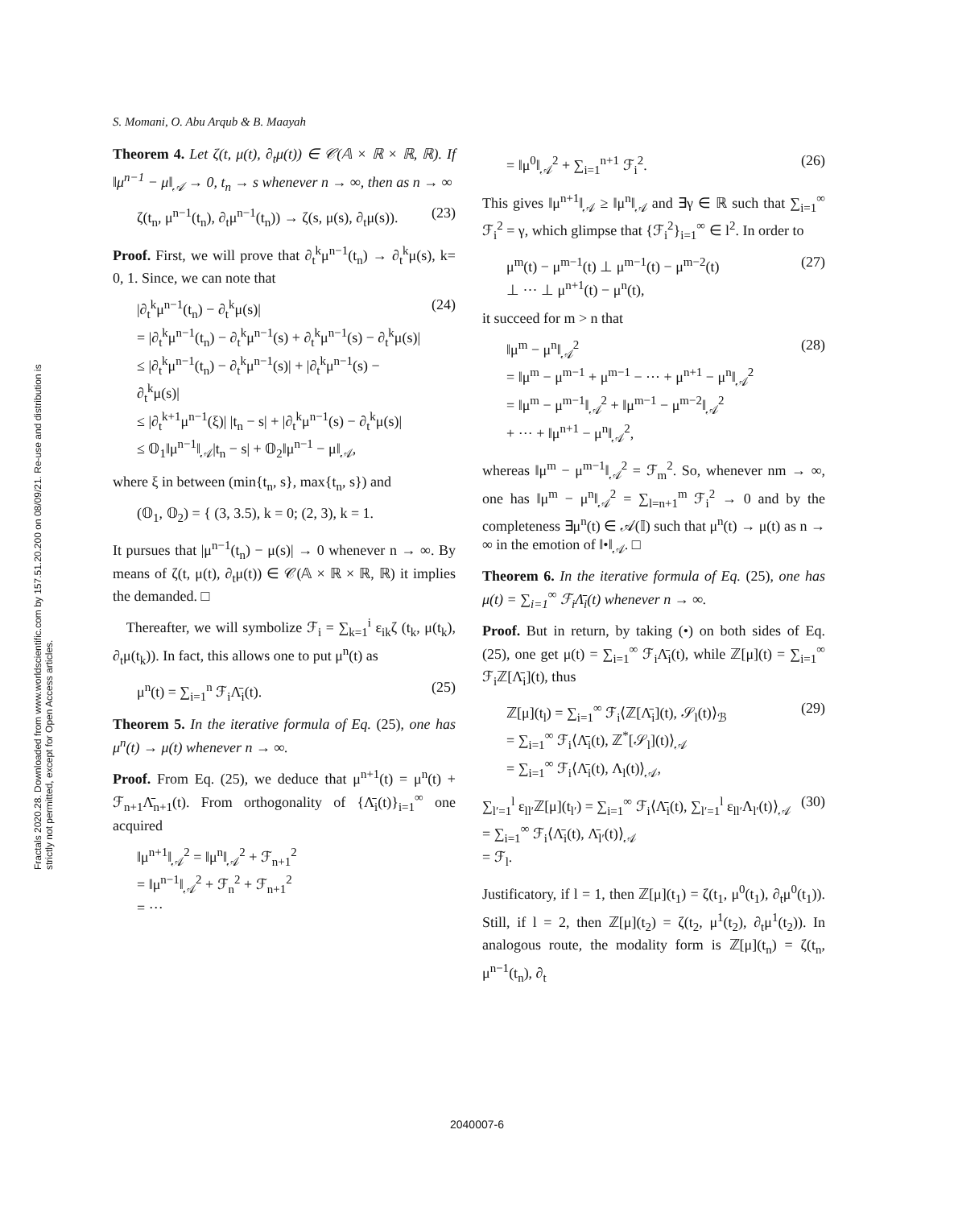S. Momani, O. Abu Arqub & B. Maayah
Fractals 2020.28. Downloaded from www.worldscientific.com by 157.51.20.200 on 08/09/21. Re-use and distribution is strictly not permitted, except for Open Access articles.
Theorem 4. Let ζ(t, μ(t), ∂<sub>t</sub>μ(t)) ∈ 𝒞(𝔸 × ℝ × ℝ, ℝ). If ‖μ<sup>n−1</sup> − μ‖<sub>𝒜</sub> → 0, t<sub>n</sub> → s whenever n → ∞, then as n → ∞
ζ(t<sub>n</sub>, μ<sup>n−1</sup>(t<sub>n</sub>), ∂<sub>t</sub>μ<sup>n−1</sup>(t<sub>n</sub>)) → ζ(s, μ(s), ∂<sub>t</sub>μ(s)). (23)
Proof. First, we will prove that ∂<sub>t</sub><sup>k</sup>μ<sup>n−1</sup>(t<sub>n</sub>) → ∂<sub>t</sub><sup>k</sup>μ(s), k= 0, 1. Since, we can note that
|∂<sub>t</sub><sup>k</sup>μ<sup>n−1</sup>(t<sub>n</sub>) − ∂<sub>t</sub><sup>k</sup>μ(s)|
= |∂<sub>t</sub><sup>k</sup>μ<sup>n−1</sup>(t<sub>n</sub>) − ∂<sub>t</sub><sup>k</sup>μ<sup>n−1</sup>(s) + ∂<sub>t</sub><sup>k</sup>μ<sup>n−1</sup>(s) − ∂<sub>t</sub><sup>k</sup>μ(s)|
≤ |∂<sub>t</sub><sup>k</sup>μ<sup>n−1</sup>(t<sub>n</sub>) − ∂<sub>t</sub><sup>k</sup>μ<sup>n−1</sup>(s)| + |∂<sub>t</sub><sup>k</sup>μ<sup>n−1</sup>(s) − ∂<sub>t</sub><sup>k</sup>μ(s)|
≤ |∂<sub>t</sub><sup>k+1</sup>μ<sup>n−1</sup>(ξ)| |t<sub>n</sub> − s| + |∂<sub>t</sub><sup>k</sup>μ<sup>n−1</sup>(s) − ∂<sub>t</sub><sup>k</sup>μ(s)|
≤ 𝕆<sub>1</sub>‖μ<sup>n−1</sup>‖<sub>𝒜</sub>|t<sub>n</sub> − s| + 𝕆<sub>2</sub>‖μ<sup>n−1</sup> − μ‖<sub>𝒜</sub>, (24)
where ξ in between (min{t<sub>n</sub>, s}, max{t<sub>n</sub>, s}) and
(𝕆<sub>1</sub>, 𝕆<sub>2</sub>) = { (3, 3.5), k = 0; (2, 3), k = 1.
It pursues that |μ<sup>n−1</sup>(t<sub>n</sub>) − μ(s)| → 0 whenever n → ∞. By means of ζ(t, μ(t), ∂<sub>t</sub>μ(t)) ∈ 𝒞(𝔸 × ℝ × ℝ, ℝ) it implies the demanded. □
Thereafter, we will symbolize ℱ<sub>i</sub> = ∑<sub>k=1</sub><sup>i</sup> ε<sub>ik</sub>ζ (t<sub>k</sub>, μ(t<sub>k</sub>), ∂<sub>t</sub>μ(t<sub>k</sub>)). In fact, this allows one to put μ<sup>n</sup>(t) as
μ<sup>n</sup>(t) = ∑<sub>i=1</sub><sup>n</sup> ℱ<sub>i</sub>Λ̄<sub>i</sub>(t). (25)
Theorem 5. In the iterative formula of Eq. (25), one has μ<sup>n</sup>(t) → μ(t) whenever n → ∞.
Proof. From Eq. (25), we deduce that μ<sup>n+1</sup>(t) = μ<sup>n</sup>(t) + ℱ<sub>n+1</sub>Λ̄<sub>n+1</sub>(t). From orthogonality of {Λ̄<sub>i</sub>(t)}<sub>i=1</sub><sup>∞</sup> one acquired
‖μ<sup>n+1</sup>‖<sub>𝒜</sub><sup>2</sup> = ‖μ<sup>n</sup>‖<sub>𝒜</sub><sup>2</sup> + ℱ<sub>n+1</sub><sup>2</sup>
= ‖μ<sup>n−1</sup>‖<sub>𝒜</sub><sup>2</sup> + ℱ<sub>n</sub><sup>2</sup> + ℱ<sub>n+1</sub><sup>2</sup>
= ···
= ‖μ<sup>0</sup>‖<sub>𝒜</sub><sup>2</sup> + ∑<sub>i=1</sub><sup>n+1</sup> ℱ<sub>i</sub><sup>2</sup>. (26)
This gives ‖μ<sup>n+1</sup>‖<sub>𝒜</sub> ≥ ‖μ<sup>n</sup>‖<sub>𝒜</sub> and ∃γ ∈ ℝ such that ∑<sub>i=1</sub><sup>∞</sup> ℱ<sub>i</sub><sup>2</sup> = γ, which glimpse that {ℱ<sub>i</sub><sup>2</sup>}<sub>i=1</sub><sup>∞</sup> ∈ l<sup>2</sup>. In order to
μ<sup>m</sup>(t) − μ<sup>m−1</sup>(t) ⊥ μ<sup>m−1</sup>(t) − μ<sup>m−2</sup>(t)
⊥ ··· ⊥ μ<sup>n+1</sup>(t) − μ<sup>n</sup>(t), (27)
it succeed for m > n that
‖μ<sup>m</sup> − μ<sup>n</sup>‖<sub>𝒜</sub><sup>2</sup>
= ‖μ<sup>m</sup> − μ<sup>m−1</sup> + μ<sup>m−1</sup> − ··· + μ<sup>n+1</sup> − μ<sup>n</sup>‖<sub>𝒜</sub><sup>2</sup>
= ‖μ<sup>m</sup> − μ<sup>m−1</sup>‖<sub>𝒜</sub><sup>2</sup> + ‖μ<sup>m−1</sup> − μ<sup>m−2</sup>‖<sub>𝒜</sub><sup>2</sup>
+ ··· + ‖μ<sup>n+1</sup> − μ<sup>n</sup>‖<sub>𝒜</sub><sup>2</sup>, (28)
whereas ‖μ<sup>m</sup> − μ<sup>m−1</sup>‖<sub>𝒜</sub><sup>2</sup> = ℱ<sub>m</sub><sup>2</sup>. So, whenever nm → ∞, one has ‖μ<sup>m</sup> − μ<sup>n</sup>‖<sub>𝒜</sub><sup>2</sup> = ∑<sub>l=n+1</sub><sup>m</sup> ℱ<sub>i</sub><sup>2</sup> → 0 and by the completeness ∃μ<sup>n</sup>(t) ∈ 𝒜(𝕀) such that μ<sup>n</sup>(t) → μ(t) as n → ∞ in the emotion of ‖•‖<sub>𝒜</sub>. □
Theorem 6. In the iterative formula of Eq. (25), one has μ(t) = ∑<sub>i=1</sub><sup>∞</sup> ℱ<sub>i</sub>Λ̄<sub>i</sub>(t) whenever n → ∞.
Proof. But in return, by taking (•) on both sides of Eq. (25), one get μ(t) = ∑<sub>i=1</sub><sup>∞</sup> ℱ<sub>i</sub>Λ̄<sub>i</sub>(t), while ℤ[μ](t) = ∑<sub>i=1</sub><sup>∞</sup> ℱ<sub>i</sub>ℤ[Λ̄<sub>i</sub>](t), thus
ℤ[μ](t<sub>l</sub>) = ∑<sub>i=1</sub><sup>∞</sup> ℱ<sub>i</sub>⟨ℤ[Λ̄<sub>i</sub>](t), 𝒮<sub>l</sub>(t)⟩<sub>ℬ</sub>
= ∑<sub>i=1</sub><sup>∞</sup> ℱ<sub>i</sub>⟨Λ̄<sub>i</sub>(t), ℤ<sup>*</sup>[𝒮<sub>l</sub>](t)⟩<sub>𝒜</sub>
= ∑<sub>i=1</sub><sup>∞</sup> ℱ<sub>i</sub>⟨Λ̄<sub>i</sub>(t), Λ<sub>l</sub>(t)⟩<sub>𝒜</sub>, (29)
∑<sub>l′=1</sub><sup>l</sup> ε<sub>ll′</sub>ℤ[μ](t<sub>l′</sub>) = ∑<sub>i=1</sub><sup>∞</sup> ℱ<sub>i</sub>⟨Λ̄<sub>i</sub>(t), ∑<sub>l′=1</sub><sup>l</sup> ε<sub>ll′</sub>Λ<sub>l′</sub>(t)⟩<sub>𝒜</sub>
= ∑<sub>i=1</sub><sup>∞</sup> ℱ<sub>i</sub>⟨Λ̄<sub>i</sub>(t), Λ̄<sub>l′</sub>(t)⟩<sub>𝒜</sub>
= ℱ<sub>l</sub>. (30)
Justificatory, if l = 1, then ℤ[μ](t<sub>1</sub>) = ζ(t<sub>1</sub>, μ<sup>0</sup>(t<sub>1</sub>), ∂<sub>t</sub>μ<sup>0</sup>(t<sub>1</sub>)). Still, if l = 2, then ℤ[μ](t<sub>2</sub>) = ζ(t<sub>2</sub>, μ<sup>1</sup>(t<sub>2</sub>), ∂<sub>t</sub>μ<sup>1</sup>(t<sub>2</sub>)). In analogous route, the modality form is ℤ[μ](t<sub>n</sub>) = ζ(t<sub>n</sub>, μ<sup>n−1</sup>(t<sub>n</sub>), ∂<sub>t</sub>
2040007-6